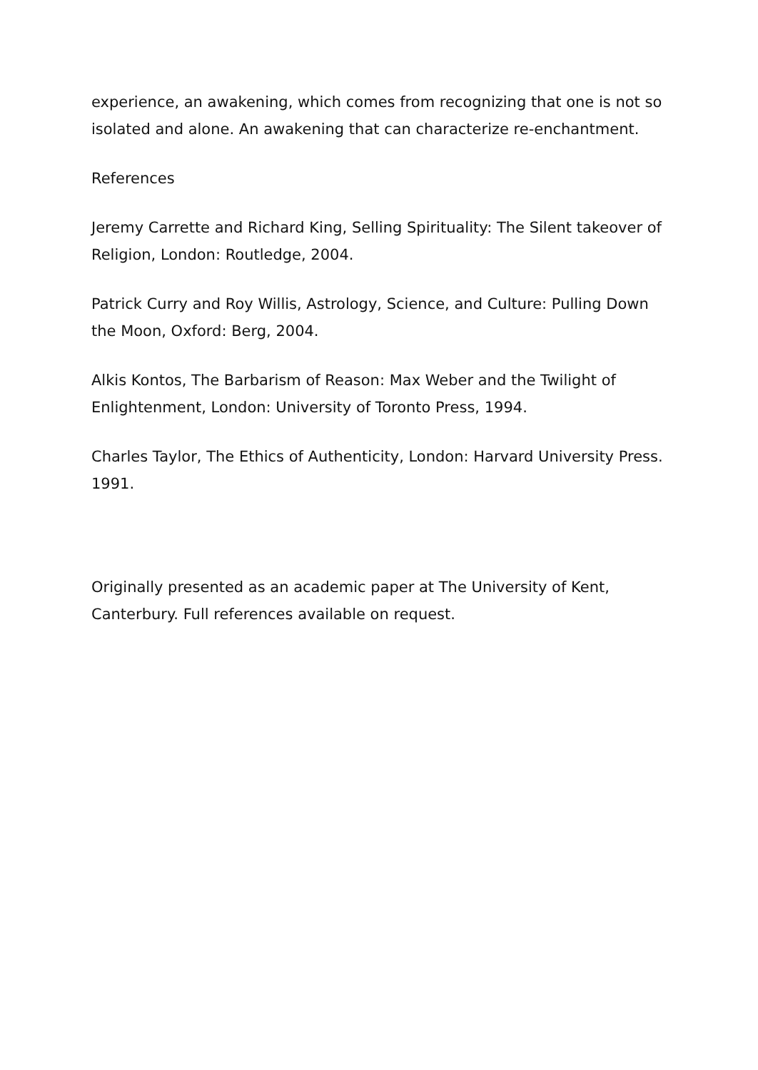experience, an awakening, which comes from recognizing that one is not so isolated and alone. An awakening that can characterize re-enchantment.
References
Jeremy Carrette and Richard King, Selling Spirituality: The Silent takeover of Religion, London: Routledge, 2004.
Patrick Curry and Roy Willis, Astrology, Science, and Culture: Pulling Down the Moon, Oxford: Berg, 2004.
Alkis Kontos, The Barbarism of Reason: Max Weber and the Twilight of Enlightenment, London: University of Toronto Press, 1994.
Charles Taylor, The Ethics of Authenticity, London: Harvard University Press. 1991.
Originally presented as an academic paper at The University of Kent, Canterbury. Full references available on request.